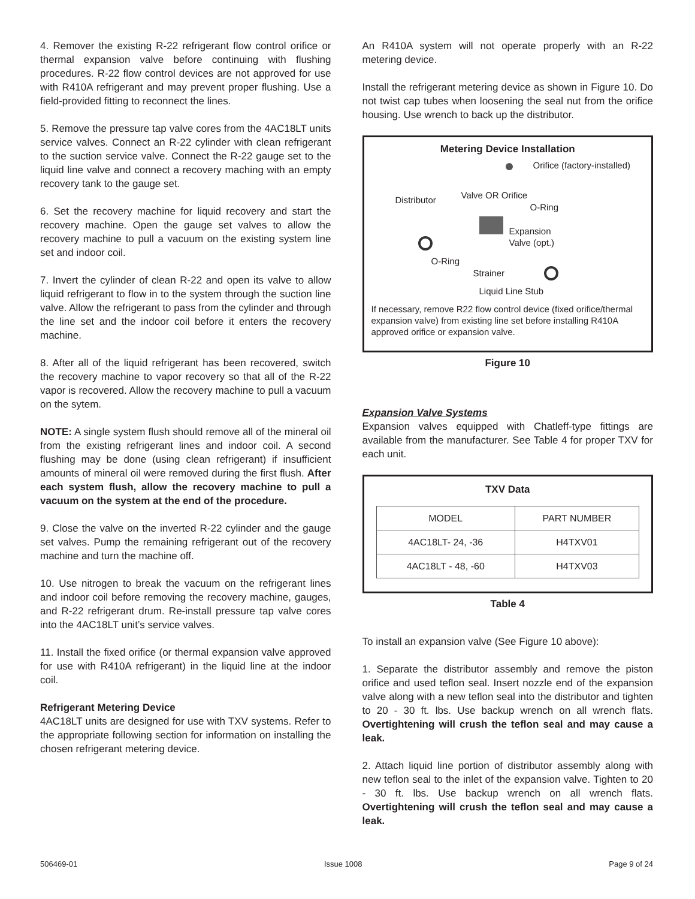4. Remover the existing R-22 refrigerant flow control orifice or thermal expansion valve before continuing with flushing procedures. R-22 flow control devices are not approved for use with R410A refrigerant and may prevent proper flushing. Use a field-provided fitting to reconnect the lines.
5. Remove the pressure tap valve cores from the 4AC18LT units service valves. Connect an R-22 cylinder with clean refrigerant to the suction service valve. Connect the R-22 gauge set to the liquid line valve and connect a recovery maching with an empty recovery tank to the gauge set.
6. Set the recovery machine for liquid recovery and start the recovery machine. Open the gauge set valves to allow the recovery machine to pull a vacuum on the existing system line set and indoor coil.
7. Invert the cylinder of clean R-22 and open its valve to allow liquid refrigerant to flow in to the system through the suction line valve. Allow the refrigerant to pass from the cylinder and through the line set and the indoor coil before it enters the recovery machine.
8. After all of the liquid refrigerant has been recovered, switch the recovery machine to vapor recovery so that all of the R-22 vapor is recovered. Allow the recovery machine to pull a vacuum on the sytem.
NOTE: A single system flush should remove all of the mineral oil from the existing refrigerant lines and indoor coil. A second flushing may be done (using clean refrigerant) if insufficient amounts of mineral oil were removed during the first flush. After each system flush, allow the recovery machine to pull a vacuum on the system at the end of the procedure.
9. Close the valve on the inverted R-22 cylinder and the gauge set valves. Pump the remaining refrigerant out of the recovery machine and turn the machine off.
10. Use nitrogen to break the vacuum on the refrigerant lines and indoor coil before removing the recovery machine, gauges, and R-22 refrigerant drum. Re-install pressure tap valve cores into the 4AC18LT unit’s service valves.
11. Install the fixed orifice (or thermal expansion valve approved for use with R410A refrigerant) in the liquid line at the indoor coil.
Refrigerant Metering Device
4AC18LT units are designed for use with TXV systems. Refer to the appropriate following section for information on installing the chosen refrigerant metering device.
An R410A system will not operate properly with an R-22 metering device.
Install the refrigerant metering device as shown in Figure 10. Do not twist cap tubes when loosening the seal nut from the orifice housing. Use wrench to back up the distributor.
Metering Device Installation
Orifice (factory-installed)
Distributor Valve OR Orifice
O-Ring
Expansion
Valve (opt.)
O-Ring
Strainer
Liquid Line Stub
If necessary, remove R22 flow control device (fixed orifice/thermal expansion valve) from existing line set before installing R410A approved orifice or expansion valve.
Figure 10
Expansion Valve Systems
Expansion valves equipped with Chatleff-type fittings are available from the manufacturer. See Table 4 for proper TXV for each unit.
TXV Data
| MODEL | PART NUMBER |
| --- | --- |
| 4AC18LT- 24, -36 | H4TXV01 |
| 4AC18LT - 48, -60 | H4TXV03 |
Table 4
To install an expansion valve (See Figure 10 above):
1. Separate the distributor assembly and remove the piston orifice and used teflon seal. Insert nozzle end of the expansion valve along with a new teflon seal into the distributor and tighten to 20 - 30 ft. lbs. Use backup wrench on all wrench flats. Overtightening will crush the teflon seal and may cause a leak.
2. Attach liquid line portion of distributor assembly along with new teflon seal to the inlet of the expansion valve. Tighten to 20 - 30 ft. lbs. Use backup wrench on all wrench flats. Overtightening will crush the teflon seal and may cause a leak.
506469-01 Issue 1008 Page 9 of 24